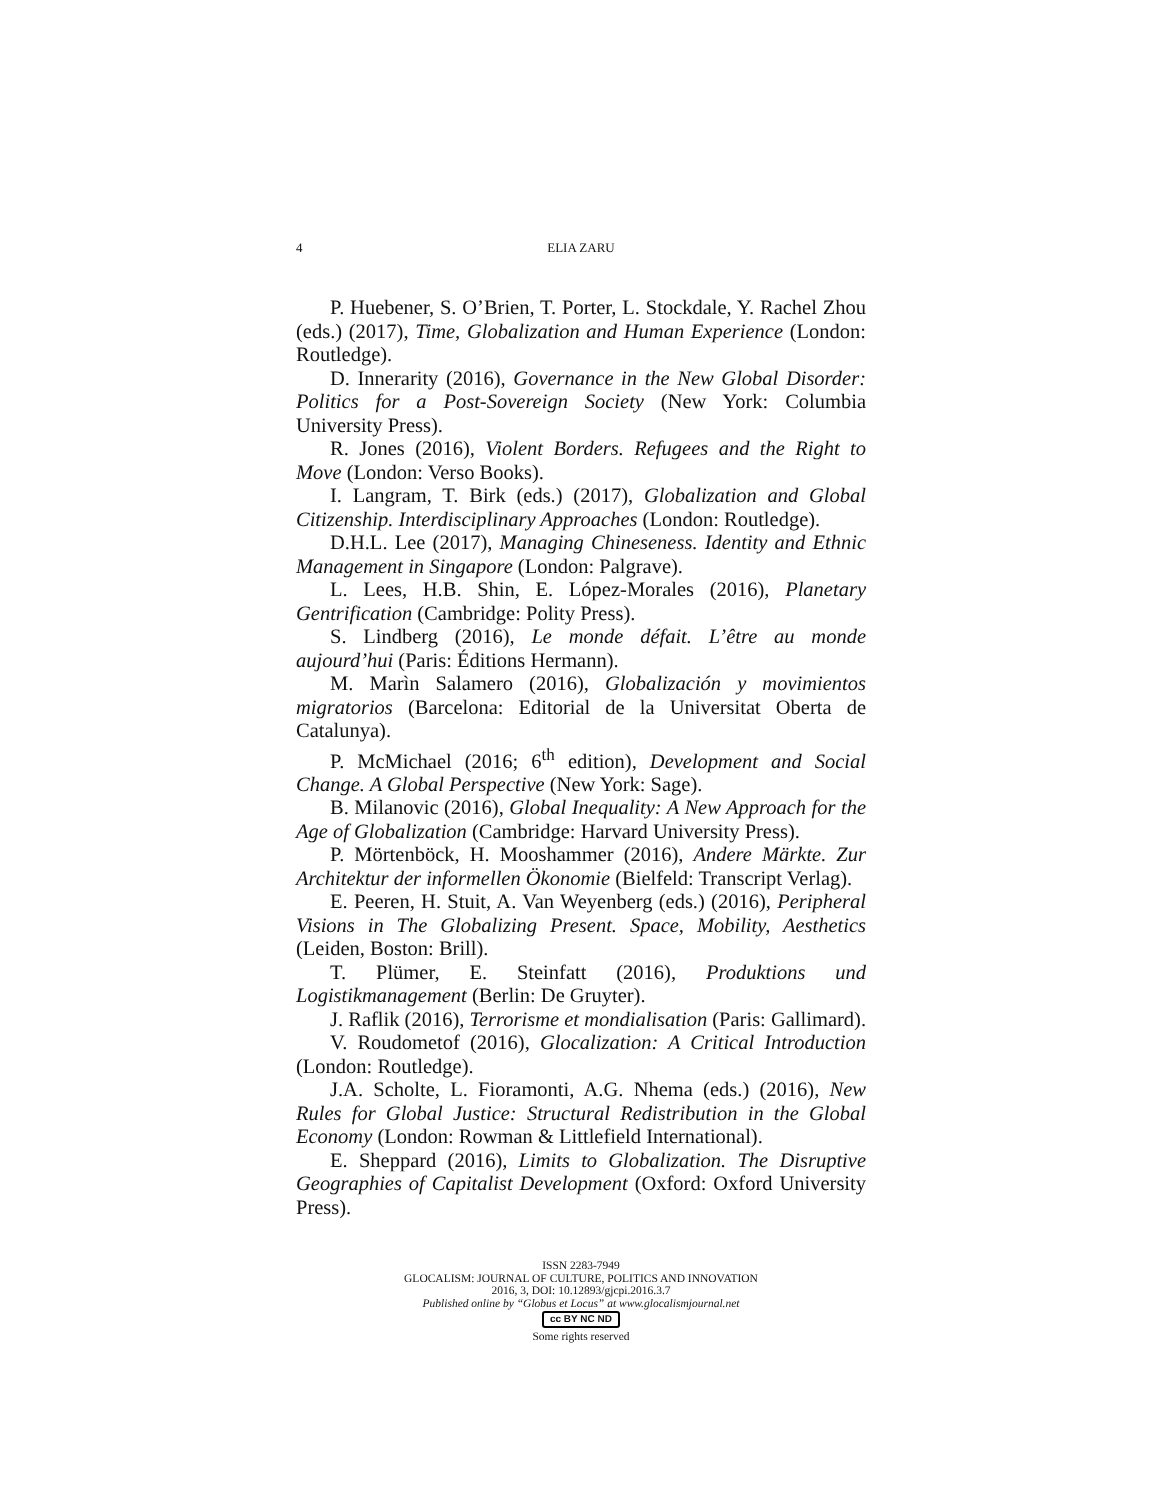4 ELIA ZARU
P. Huebener, S. O’Brien, T. Porter, L. Stockdale, Y. Rachel Zhou (eds.) (2017), Time, Globalization and Human Experience (London: Routledge).
D. Innerarity (2016), Governance in the New Global Disorder: Politics for a Post-Sovereign Society (New York: Columbia University Press).
R. Jones (2016), Violent Borders. Refugees and the Right to Move (London: Verso Books).
I. Langram, T. Birk (eds.) (2017), Globalization and Global Citizenship. Interdisciplinary Approaches (London: Routledge).
D.H.L. Lee (2017), Managing Chineseness. Identity and Ethnic Management in Singapore (London: Palgrave).
L. Lees, H.B. Shin, E. López-Morales (2016), Planetary Gentrification (Cambridge: Polity Press).
S. Lindberg (2016), Le monde défait. L’être au monde aujourd’hui (Paris: Éditions Hermann).
M. Marìn Salamero (2016), Globalización y movimientos migratorios (Barcelona: Editorial de la Universitat Oberta de Catalunya).
P. McMichael (2016; 6<sup>th</sup> edition), Development and Social Change. A Global Perspective (New York: Sage).
B. Milanovic (2016), Global Inequality: A New Approach for the Age of Globalization (Cambridge: Harvard University Press).
P. Mörtenböck, H. Mooshammer (2016), Andere Märkte. Zur Architektur der informellen Ökonomie (Bielfeld: Transcript Verlag).
E. Peeren, H. Stuit, A. Van Weyenberg (eds.) (2016), Peripheral Visions in The Globalizing Present. Space, Mobility, Aesthetics (Leiden, Boston: Brill).
T. Plümer, E. Steinfatt (2016), Produktions und Logistikmanagement (Berlin: De Gruyter).
J. Raflik (2016), Terrorisme et mondialisation (Paris: Gallimard).
V. Roudometof (2016), Glocalization: A Critical Introduction (London: Routledge).
J.A. Scholte, L. Fioramonti, A.G. Nhema (eds.) (2016), New Rules for Global Justice: Structural Redistribution in the Global Economy (London: Rowman & Littlefield International).
E. Sheppard (2016), Limits to Globalization. The Disruptive Geographies of Capitalist Development (Oxford: Oxford University Press).
ISSN 2283-7949
GLOCALISM: JOURNAL OF CULTURE, POLITICS AND INNOVATION
2016, 3, DOI: 10.12893/gjcpi.2016.3.7
Published online by “Globus et Locus” at www.glocalismjournal.net
cc BY NC ND
Some rights reserved